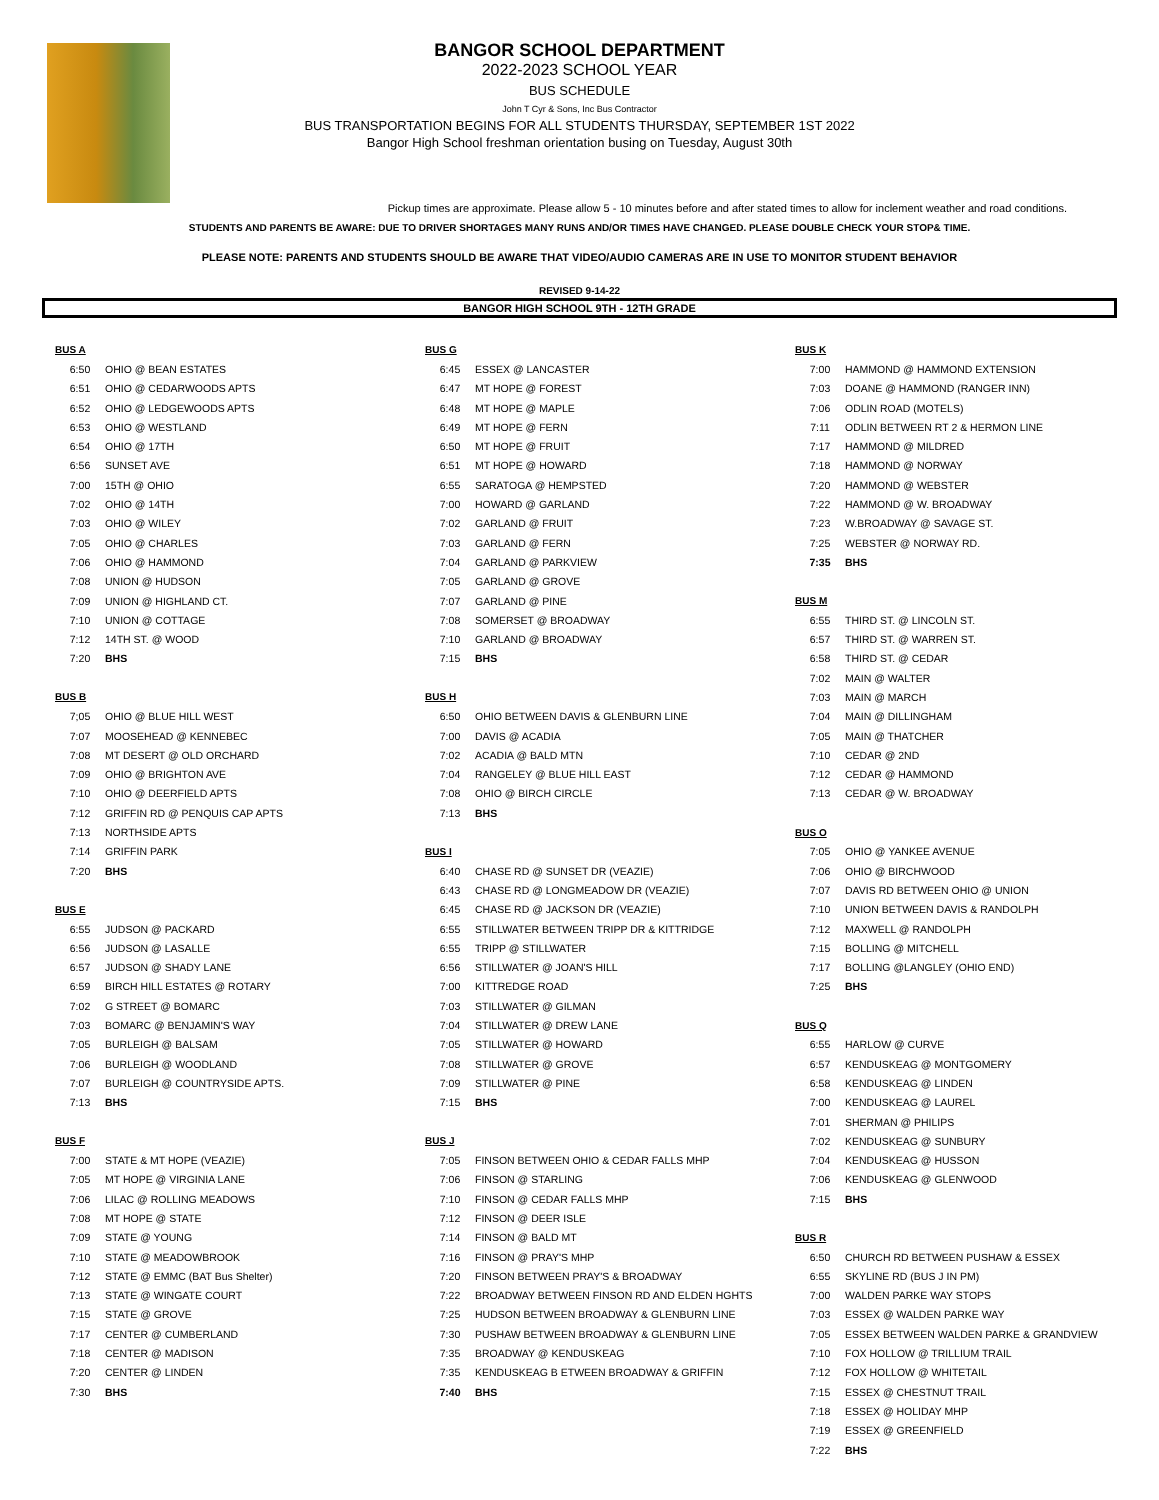BANGOR SCHOOL DEPARTMENT
2022-2023 SCHOOL YEAR
BUS SCHEDULE
John T Cyr & Sons, Inc Bus Contractor
BUS TRANSPORTATION BEGINS FOR ALL STUDENTS THURSDAY, SEPTEMBER 1ST 2022
Bangor High School freshman orientation busing on Tuesday, August 30th
Pickup times are approximate. Please allow 5 - 10 minutes before and after stated times to allow for inclement weather and road conditions.
STUDENTS AND PARENTS BE AWARE: DUE TO DRIVER SHORTAGES MANY RUNS AND/OR TIMES HAVE CHANGED. PLEASE DOUBLE CHECK YOUR STOP& TIME.
PLEASE NOTE: PARENTS AND STUDENTS SHOULD BE AWARE THAT VIDEO/AUDIO CAMERAS ARE IN USE TO MONITOR STUDENT BEHAVIOR
REVISED 9-14-22
BANGOR HIGH SCHOOL 9TH - 12TH GRADE
| BUS A | |
| 6:50 | OHIO @ BEAN ESTATES |
| 6:51 | OHIO @ CEDARWOODS APTS |
| 6:52 | OHIO @ LEDGEWOODS APTS |
| 6:53 | OHIO @ WESTLAND |
| 6:54 | OHIO @ 17TH |
| 6:56 | SUNSET AVE |
| 7:00 | 15TH @ OHIO |
| 7:02 | OHIO @ 14TH |
| 7:03 | OHIO @ WILEY |
| 7:05 | OHIO @ CHARLES |
| 7:06 | OHIO @ HAMMOND |
| 7:08 | UNION @ HUDSON |
| 7:09 | UNION @ HIGHLAND CT. |
| 7:10 | UNION @ COTTAGE |
| 7:12 | 14TH ST. @ WOOD |
| 7:20 | BHS |
| BUS B | |
| 7;05 | OHIO @ BLUE HILL WEST |
| 7:07 | MOOSEHEAD @ KENNEBEC |
| 7:08 | MT DESERT @ OLD ORCHARD |
| 7:09 | OHIO @ BRIGHTON AVE |
| 7:10 | OHIO @ DEERFIELD APTS |
| 7:12 | GRIFFIN RD @ PENQUIS CAP APTS |
| 7:13 | NORTHSIDE APTS |
| 7:14 | GRIFFIN PARK |
| 7:20 | BHS |
| BUS E | |
| 6:55 | JUDSON @ PACKARD |
| 6:56 | JUDSON @ LASALLE |
| 6:57 | JUDSON @ SHADY LANE |
| 6:59 | BIRCH HILL ESTATES @ ROTARY |
| 7:02 | G STREET @ BOMARC |
| 7:03 | BOMARC @ BENJAMIN'S WAY |
| 7:05 | BURLEIGH @ BALSAM |
| 7:06 | BURLEIGH @ WOODLAND |
| 7:07 | BURLEIGH @ COUNTRYSIDE APTS. |
| 7:13 | BHS |
| BUS F | |
| 7:00 | STATE & MT HOPE (VEAZIE) |
| 7:05 | MT HOPE @ VIRGINIA LANE |
| 7:06 | LILAC @ ROLLING MEADOWS |
| 7:08 | MT HOPE @ STATE |
| 7:09 | STATE @ YOUNG |
| 7:10 | STATE @ MEADOWBROOK |
| 7:12 | STATE @ EMMC (BAT Bus Shelter) |
| 7:13 | STATE @ WINGATE COURT |
| 7:15 | STATE @ GROVE |
| 7:17 | CENTER @ CUMBERLAND |
| 7:18 | CENTER @ MADISON |
| 7:20 | CENTER @ LINDEN |
| 7:30 | BHS |
| BUS G | |
| 6:45 | ESSEX @ LANCASTER |
| 6:47 | MT HOPE @ FOREST |
| 6:48 | MT HOPE @ MAPLE |
| 6:49 | MT HOPE @ FERN |
| 6:50 | MT HOPE @ FRUIT |
| 6:51 | MT HOPE @ HOWARD |
| 6:55 | SARATOGA @ HEMPSTED |
| 7:00 | HOWARD @ GARLAND |
| 7:02 | GARLAND @ FRUIT |
| 7:03 | GARLAND @ FERN |
| 7:04 | GARLAND @ PARKVIEW |
| 7:05 | GARLAND @ GROVE |
| 7:07 | GARLAND @ PINE |
| 7:08 | SOMERSET @ BROADWAY |
| 7:10 | GARLAND @ BROADWAY |
| 7:15 | BHS |
| BUS H | |
| 6:50 | OHIO BETWEEN DAVIS & GLENBURN LINE |
| 7:00 | DAVIS @ ACADIA |
| 7:02 | ACADIA @ BALD MTN |
| 7:04 | RANGELEY @ BLUE HILL EAST |
| 7:08 | OHIO @ BIRCH CIRCLE |
| 7:13 | BHS |
| BUS I | |
| 6:40 | CHASE RD @ SUNSET DR (VEAZIE) |
| 6:43 | CHASE RD @ LONGMEADOW DR (VEAZIE) |
| 6:45 | CHASE RD @ JACKSON DR (VEAZIE) |
| 6:55 | STILLWATER BETWEEN TRIPP DR & KITTRIDGE |
| 6:55 | TRIPP @ STILLWATER |
| 6:56 | STILLWATER @ JOAN'S HILL |
| 7:00 | KITTREDGE ROAD |
| 7:03 | STILLWATER @ GILMAN |
| 7:04 | STILLWATER @ DREW LANE |
| 7:05 | STILLWATER @ HOWARD |
| 7:08 | STILLWATER @ GROVE |
| 7:09 | STILLWATER @ PINE |
| 7:15 | BHS |
| BUS J | |
| 7:05 | FINSON BETWEEN OHIO & CEDAR FALLS MHP |
| 7:06 | FINSON @ STARLING |
| 7:10 | FINSON @ CEDAR FALLS MHP |
| 7:12 | FINSON @ DEER ISLE |
| 7:14 | FINSON @ BALD MT |
| 7:16 | FINSON @ PRAY'S MHP |
| 7:20 | FINSON BETWEEN PRAY'S & BROADWAY |
| 7:22 | BROADWAY BETWEEN FINSON RD AND ELDEN HGHTS |
| 7:25 | HUDSON BETWEEN BROADWAY & GLENBURN LINE |
| 7:30 | PUSHAW BETWEEN BROADWAY & GLENBURN LINE |
| 7:35 | BROADWAY @ KENDUSKEAG |
| 7:35 | KENDUSKEAG B ETWEEN BROADWAY & GRIFFIN |
| 7:40 | BHS |
| BUS K | |
| 7:00 | HAMMOND @ HAMMOND EXTENSION |
| 7:03 | DOANE @ HAMMOND (RANGER INN) |
| 7:06 | ODLIN ROAD (MOTELS) |
| 7:11 | ODLIN BETWEEN RT 2 & HERMON LINE |
| 7:17 | HAMMOND @ MILDRED |
| 7:18 | HAMMOND @ NORWAY |
| 7:20 | HAMMOND @ WEBSTER |
| 7:22 | HAMMOND @ W. BROADWAY |
| 7:23 | W.BROADWAY @ SAVAGE ST. |
| 7:25 | WEBSTER @ NORWAY RD. |
| 7:35 | BHS |
| BUS M | |
| 6:55 | THIRD ST. @ LINCOLN ST. |
| 6:57 | THIRD ST. @ WARREN ST. |
| 6:58 | THIRD ST. @ CEDAR |
| 7:02 | MAIN @ WALTER |
| 7:03 | MAIN @ MARCH |
| 7:04 | MAIN @ DILLINGHAM |
| 7:05 | MAIN @ THATCHER |
| 7:10 | CEDAR @ 2ND |
| 7:12 | CEDAR @ HAMMOND |
| 7:13 | CEDAR @ W. BROADWAY |
| BUS O | |
| 7:05 | OHIO @ YANKEE AVENUE |
| 7:06 | OHIO @ BIRCHWOOD |
| 7:07 | DAVIS RD BETWEEN OHIO @ UNION |
| 7:10 | UNION BETWEEN DAVIS & RANDOLPH |
| 7:12 | MAXWELL @ RANDOLPH |
| 7:15 | BOLLING @ MITCHELL |
| 7:17 | BOLLING @LANGLEY (OHIO END) |
| 7:25 | BHS |
| BUS Q | |
| 6:55 | HARLOW @ CURVE |
| 6:57 | KENDUSKEAG @ MONTGOMERY |
| 6:58 | KENDUSKEAG @ LINDEN |
| 7:00 | KENDUSKEAG @ LAUREL |
| 7:01 | SHERMAN @ PHILIPS |
| 7:02 | KENDUSKEAG @ SUNBURY |
| 7:04 | KENDUSKEAG @ HUSSON |
| 7:06 | KENDUSKEAG @ GLENWOOD |
| 7:15 | BHS |
| BUS R | |
| 6:50 | CHURCH RD BETWEEN PUSHAW & ESSEX |
| 6:55 | SKYLINE RD (BUS J IN PM) |
| 7:00 | WALDEN PARKE WAY STOPS |
| 7:03 | ESSEX @ WALDEN PARKE WAY |
| 7:05 | ESSEX BETWEEN WALDEN PARKE & GRANDVIEW |
| 7:10 | FOX HOLLOW @ TRILLIUM TRAIL |
| 7:12 | FOX HOLLOW @ WHITETAIL |
| 7:15 | ESSEX @ CHESTNUT TRAIL |
| 7:18 | ESSEX @ HOLIDAY MHP |
| 7:19 | ESSEX @ GREENFIELD |
| 7:22 | BHS |